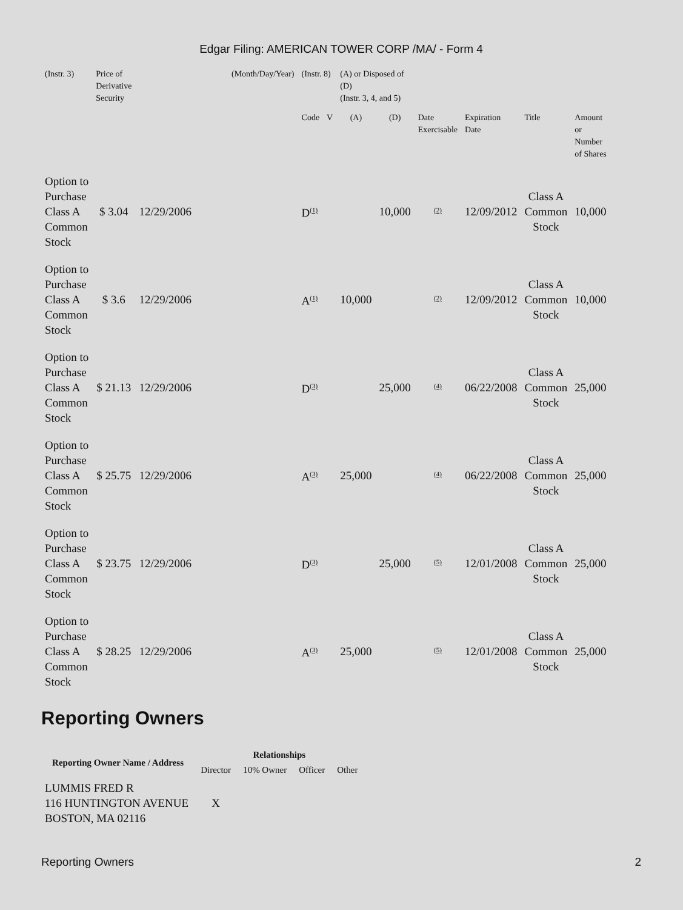Edgar Filing: AMERICAN TOWER CORP /MA/ - Form 4
| (Instr. 3) | Price of Derivative Security | | (Month/Day/Year) | (Instr. 8) | | (A) or Disposed of (D) (Instr. 3, 4, and 5) | | | | | |
| | | | | Code | V | (A) | (D) | Date Exercisable | Expiration Date | Title | Amount or Number of Shares |
| Option to Purchase Class A Common Stock | $ 3.04 | 12/29/2006 | | D<sup>(1)</sup> | | | 10,000 | <sup>(2)</sup> | 12/09/2012 | Class A Common Stock | 10,000 |
| Option to Purchase Class A Common Stock | $ 3.6 | 12/29/2006 | | A<sup>(1)</sup> | | 10,000 | | <sup>(2)</sup> | 12/09/2012 | Class A Common Stock | 10,000 |
| Option to Purchase Class A Common Stock | $ 21.13 | 12/29/2006 | | D<sup>(3)</sup> | | | 25,000 | <sup>(4)</sup> | 06/22/2008 | Class A Common Stock | 25,000 |
| Option to Purchase Class A Common Stock | $ 25.75 | 12/29/2006 | | A<sup>(3)</sup> | | 25,000 | | <sup>(4)</sup> | 06/22/2008 | Class A Common Stock | 25,000 |
| Option to Purchase Class A Common Stock | $ 23.75 | 12/29/2006 | | D<sup>(3)</sup> | | | 25,000 | <sup>(5)</sup> | 12/01/2008 | Class A Common Stock | 25,000 |
| Option to Purchase Class A Common Stock | $ 28.25 | 12/29/2006 | | A<sup>(3)</sup> | | 25,000 | | <sup>(5)</sup> | 12/01/2008 | Class A Common Stock | 25,000 |
Reporting Owners
| Reporting Owner Name / Address | Relationships | | | |
| --- | --- | --- | --- | --- |
| | Director | 10% Owner | Officer | Other |
| LUMMIS FRED R 116 HUNTINGTON AVENUE BOSTON, MA 02116 | X | | | |
Reporting Owners 2